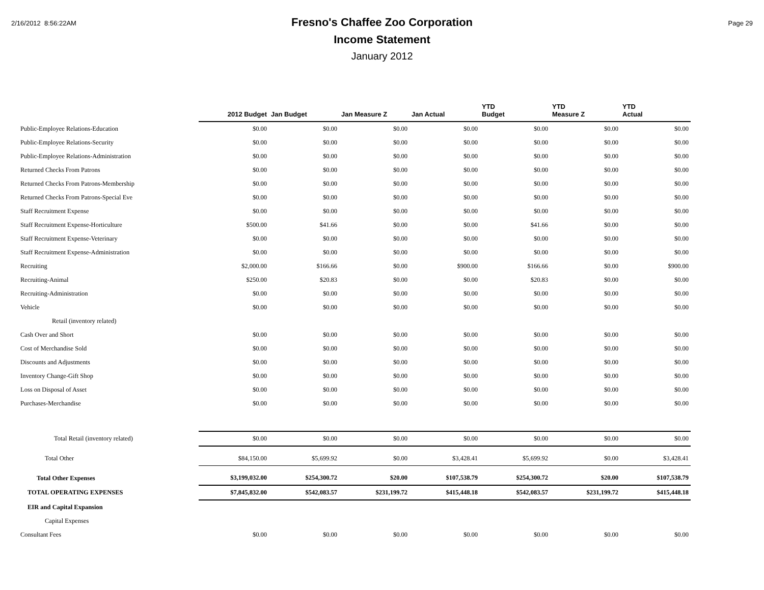2/16/2012 8:56:22AM Page 29
Fresno's Chaffee Zoo Corporation
Income Statement
January 2012
| | 2012 Budget | Jan Budget | Jan Measure Z | Jan Actual | YTD Budget | YTD Measure Z | YTD Actual |
| --- | --- | --- | --- | --- | --- | --- | --- |
| Public-Employee Relations-Education | $0.00 | $0.00 | $0.00 | $0.00 | $0.00 | $0.00 | $0.00 |
| Public-Employee Relations-Security | $0.00 | $0.00 | $0.00 | $0.00 | $0.00 | $0.00 | $0.00 |
| Public-Employee Relations-Administration | $0.00 | $0.00 | $0.00 | $0.00 | $0.00 | $0.00 | $0.00 |
| Returned Checks From Patrons | $0.00 | $0.00 | $0.00 | $0.00 | $0.00 | $0.00 | $0.00 |
| Returned Checks From Patrons-Membership | $0.00 | $0.00 | $0.00 | $0.00 | $0.00 | $0.00 | $0.00 |
| Returned Checks From Patrons-Special Eve | $0.00 | $0.00 | $0.00 | $0.00 | $0.00 | $0.00 | $0.00 |
| Staff Recruitment Expense | $0.00 | $0.00 | $0.00 | $0.00 | $0.00 | $0.00 | $0.00 |
| Staff Recruitment Expense-Horticulture | $500.00 | $41.66 | $0.00 | $0.00 | $41.66 | $0.00 | $0.00 |
| Staff Recruitment Expense-Veterinary | $0.00 | $0.00 | $0.00 | $0.00 | $0.00 | $0.00 | $0.00 |
| Staff Recruitment Expense-Administration | $0.00 | $0.00 | $0.00 | $0.00 | $0.00 | $0.00 | $0.00 |
| Recruiting | $2,000.00 | $166.66 | $0.00 | $900.00 | $166.66 | $0.00 | $900.00 |
| Recruiting-Animal | $250.00 | $20.83 | $0.00 | $0.00 | $20.83 | $0.00 | $0.00 |
| Recruiting-Administration | $0.00 | $0.00 | $0.00 | $0.00 | $0.00 | $0.00 | $0.00 |
| Vehicle | $0.00 | $0.00 | $0.00 | $0.00 | $0.00 | $0.00 | $0.00 |
| Retail (inventory related) | | | | | | | |
| Cash Over and Short | $0.00 | $0.00 | $0.00 | $0.00 | $0.00 | $0.00 | $0.00 |
| Cost of Merchandise Sold | $0.00 | $0.00 | $0.00 | $0.00 | $0.00 | $0.00 | $0.00 |
| Discounts and Adjustments | $0.00 | $0.00 | $0.00 | $0.00 | $0.00 | $0.00 | $0.00 |
| Inventory Change-Gift Shop | $0.00 | $0.00 | $0.00 | $0.00 | $0.00 | $0.00 | $0.00 |
| Loss on Disposal of Asset | $0.00 | $0.00 | $0.00 | $0.00 | $0.00 | $0.00 | $0.00 |
| Purchases-Merchandise | $0.00 | $0.00 | $0.00 | $0.00 | $0.00 | $0.00 | $0.00 |
| Total Retail (inventory related) | $0.00 | $0.00 | $0.00 | $0.00 | $0.00 | $0.00 | $0.00 |
| Total Other | $84,150.00 | $5,699.92 | $0.00 | $3,428.41 | $5,699.92 | $0.00 | $3,428.41 |
| Total Other Expenses | $3,199,032.00 | $254,300.72 | $20.00 | $107,538.79 | $254,300.72 | $20.00 | $107,538.79 |
| TOTAL OPERATING EXPENSES | $7,845,832.00 | $542,083.57 | $231,199.72 | $415,448.18 | $542,083.57 | $231,199.72 | $415,448.18 |
| EIR and Capital Expansion | | | | | | | |
| Capital Expenses | | | | | | | |
| Consultant Fees | $0.00 | $0.00 | $0.00 | $0.00 | $0.00 | $0.00 | $0.00 |